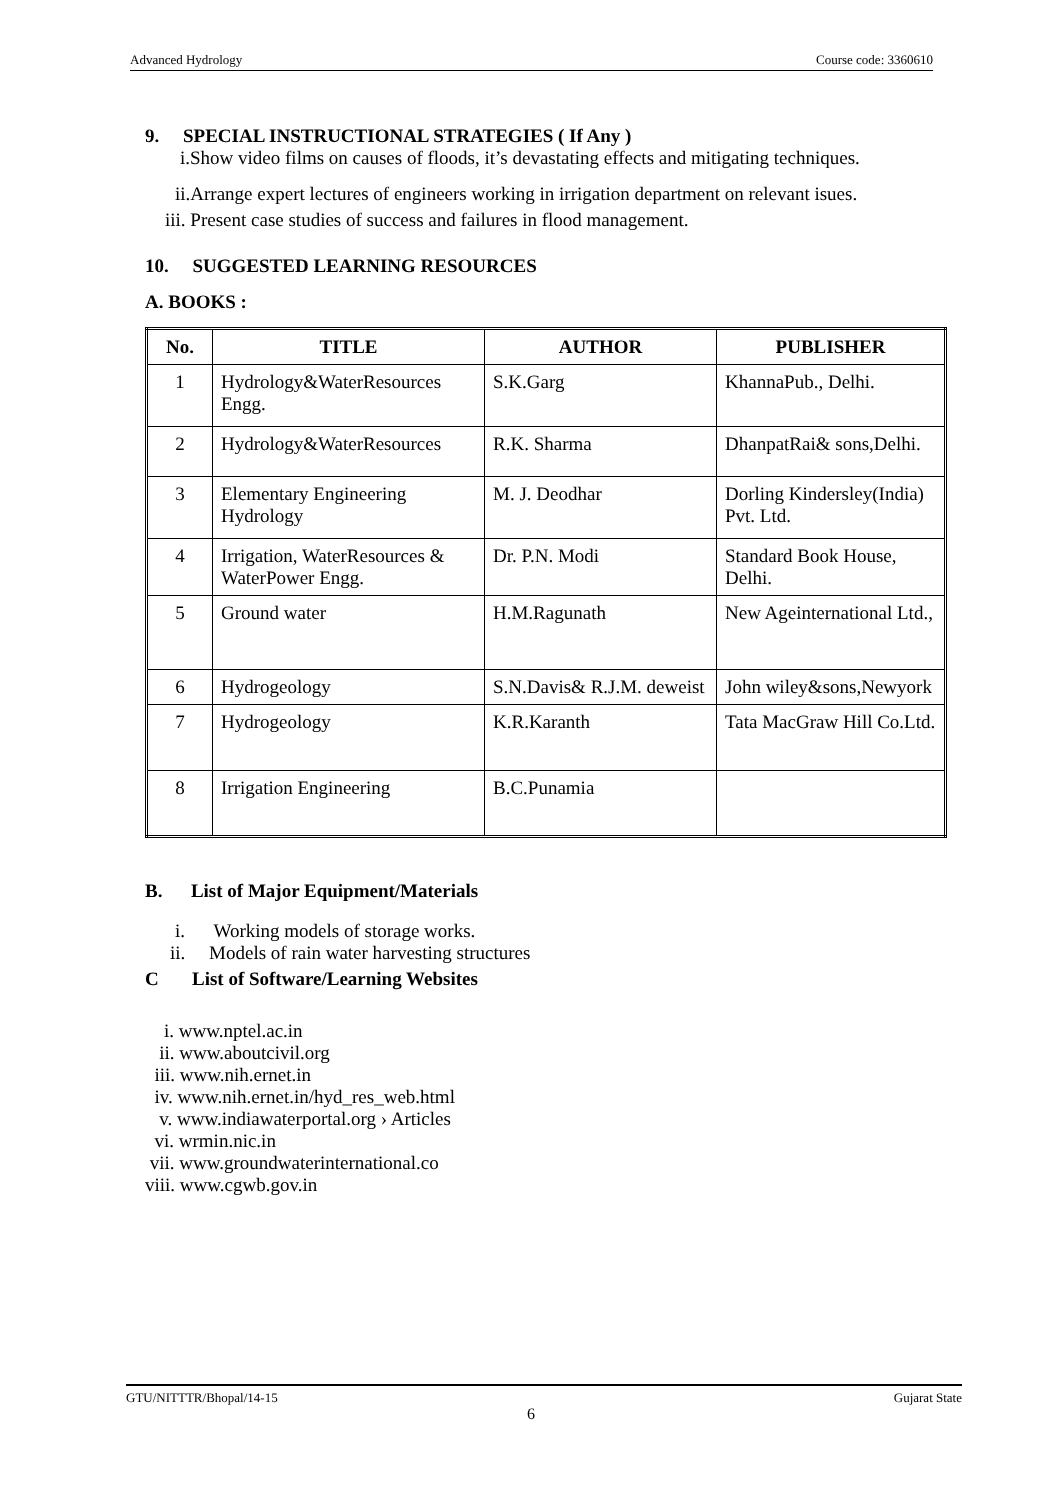Advanced Hydrology Course code: 3360610
9. SPECIAL INSTRUCTIONAL STRATEGIES ( If Any )
i.Show video films on causes of floods, it’s devastating effects and mitigating techniques.
ii.Arrange expert lectures of engineers working in irrigation department on relevant isues.
iii. Present case studies of success and failures in flood management.
10. SUGGESTED LEARNING RESOURCES
A. BOOKS :
| No. | TITLE | AUTHOR | PUBLISHER |
| --- | --- | --- | --- |
| 1 | Hydrology&WaterResources Engg. | S.K.Garg | KhannaPub., Delhi. |
| 2 | Hydrology&WaterResources | R.K. Sharma | DhanpatRai& sons,Delhi. |
| 3 | Elementary Engineering Hydrology | M. J. Deodhar | Dorling Kindersley(India) Pvt. Ltd. |
| 4 | Irrigation, WaterResources & WaterPower Engg. | Dr. P.N. Modi | Standard Book House, Delhi. |
| 5 | Ground water | H.M.Ragunath | New Ageinternational Ltd., |
| 6 | Hydrogeology | S.N.Davis& R.J.M. deweist | John wiley&sons,Newyork |
| 7 | Hydrogeology | K.R.Karanth | Tata MacGraw Hill Co.Ltd. |
| 8 | Irrigation Engineering | B.C.Punamia | |
B. List of Major Equipment/Materials
i. Working models of storage works.
ii. Models of rain water harvesting structures
C List of Software/Learning Websites
i. www.nptel.ac.in
ii. www.aboutcivil.org
iii. www.nih.ernet.in
iv. www.nih.ernet.in/hyd_res_web.html
v. www.indiawaterportal.org › Articles
vi. wrmin.nic.in
vii. www.groundwaterinternational.co
viii. www.cgwb.gov.in
GTU/NITTTR/Bhopal/14-15 Gujarat State
6